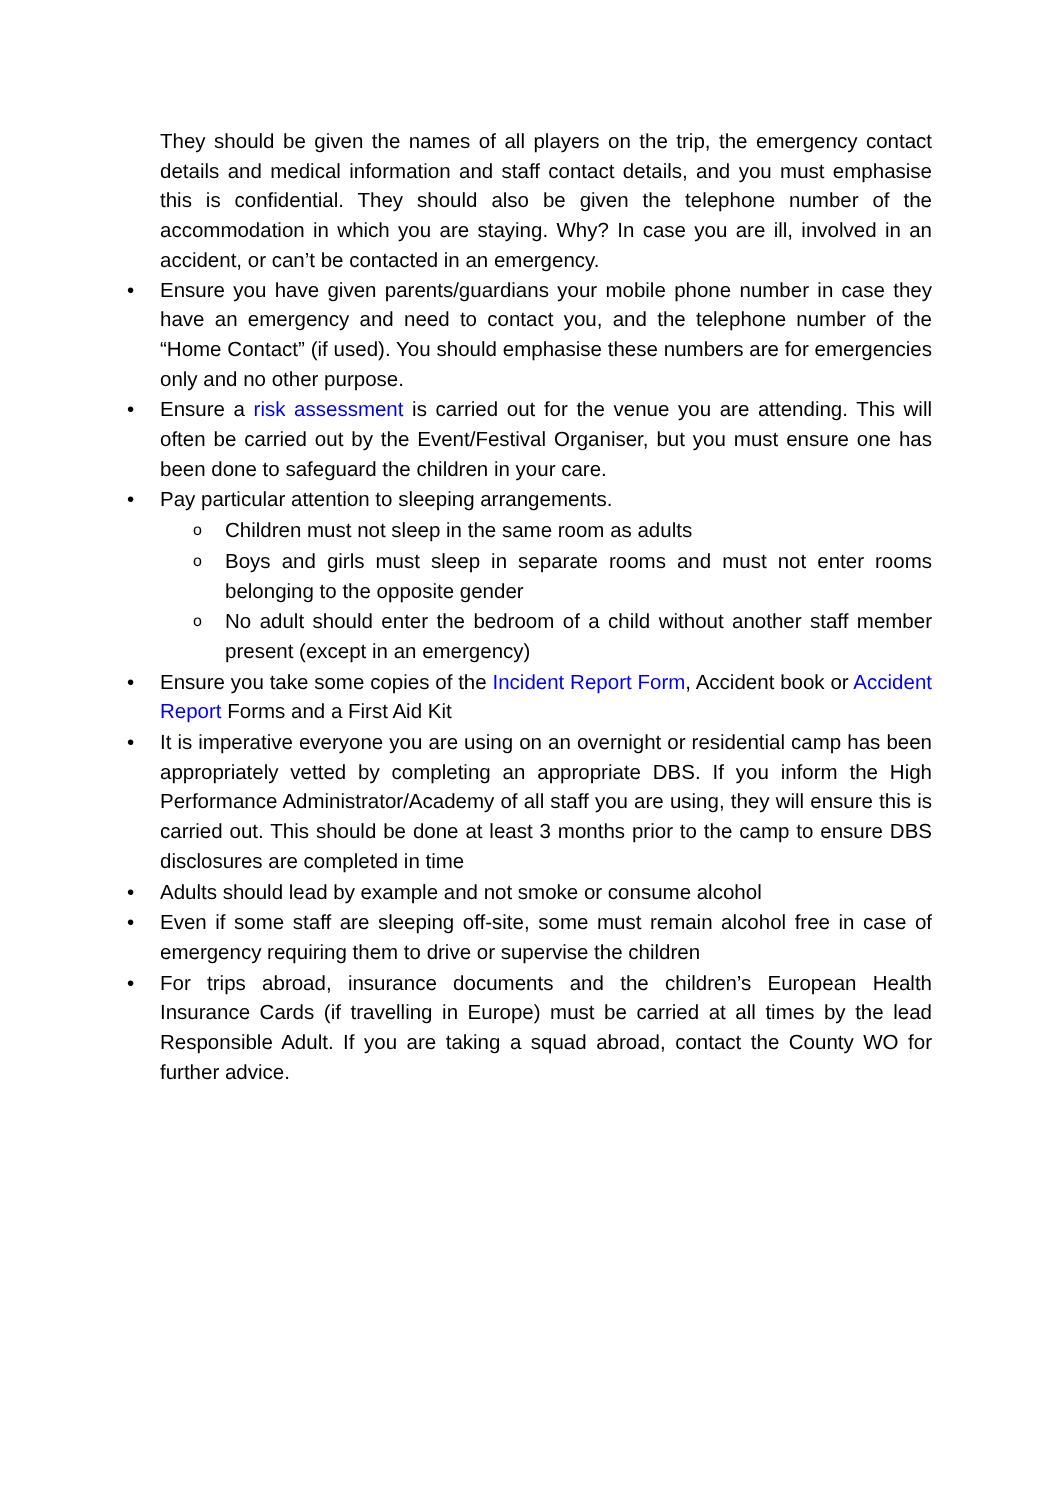They should be given the names of all players on the trip, the emergency contact details and medical information and staff contact details, and you must emphasise this is confidential. They should also be given the telephone number of the accommodation in which you are staying. Why? In case you are ill, involved in an accident, or can’t be contacted in an emergency.
• Ensure you have given parents/guardians your mobile phone number in case they have an emergency and need to contact you, and the telephone number of the “Home Contact” (if used). You should emphasise these numbers are for emergencies only and no other purpose.
• Ensure a risk assessment is carried out for the venue you are attending. This will often be carried out by the Event/Festival Organiser, but you must ensure one has been done to safeguard the children in your care.
• Pay particular attention to sleeping arrangements.
o Children must not sleep in the same room as adults
o Boys and girls must sleep in separate rooms and must not enter rooms belonging to the opposite gender
o No adult should enter the bedroom of a child without another staff member present (except in an emergency)
• Ensure you take some copies of the Incident Report Form, Accident book or Accident Report Forms and a First Aid Kit
• It is imperative everyone you are using on an overnight or residential camp has been appropriately vetted by completing an appropriate DBS. If you inform the High Performance Administrator/Academy of all staff you are using, they will ensure this is carried out. This should be done at least 3 months prior to the camp to ensure DBS disclosures are completed in time
• Adults should lead by example and not smoke or consume alcohol
• Even if some staff are sleeping off-site, some must remain alcohol free in case of emergency requiring them to drive or supervise the children
• For trips abroad, insurance documents and the children’s European Health Insurance Cards (if travelling in Europe) must be carried at all times by the lead Responsible Adult. If you are taking a squad abroad, contact the County WO for further advice.